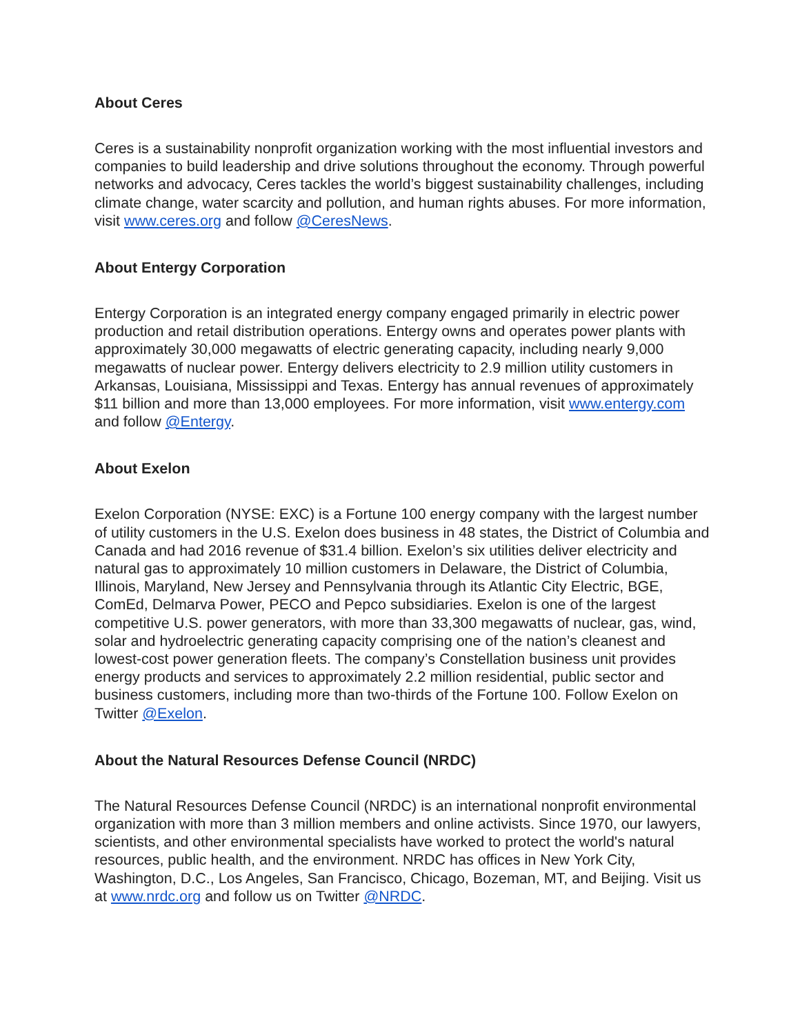About Ceres
Ceres is a sustainability nonprofit organization working with the most influential investors and companies to build leadership and drive solutions throughout the economy. Through powerful networks and advocacy, Ceres tackles the world’s biggest sustainability challenges, including climate change, water scarcity and pollution, and human rights abuses. For more information, visit www.ceres.org and follow @CeresNews.
About Entergy Corporation
Entergy Corporation is an integrated energy company engaged primarily in electric power production and retail distribution operations. Entergy owns and operates power plants with approximately 30,000 megawatts of electric generating capacity, including nearly 9,000 megawatts of nuclear power. Entergy delivers electricity to 2.9 million utility customers in Arkansas, Louisiana, Mississippi and Texas. Entergy has annual revenues of approximately $11 billion and more than 13,000 employees. For more information, visit www.entergy.com and follow @Entergy.
About Exelon
Exelon Corporation (NYSE: EXC) is a Fortune 100 energy company with the largest number of utility customers in the U.S. Exelon does business in 48 states, the District of Columbia and Canada and had 2016 revenue of $31.4 billion. Exelon’s six utilities deliver electricity and natural gas to approximately 10 million customers in Delaware, the District of Columbia, Illinois, Maryland, New Jersey and Pennsylvania through its Atlantic City Electric, BGE, ComEd, Delmarva Power, PECO and Pepco subsidiaries. Exelon is one of the largest competitive U.S. power generators, with more than 33,300 megawatts of nuclear, gas, wind, solar and hydroelectric generating capacity comprising one of the nation’s cleanest and lowest-cost power generation fleets. The company’s Constellation business unit provides energy products and services to approximately 2.2 million residential, public sector and business customers, including more than two-thirds of the Fortune 100. Follow Exelon on Twitter @Exelon.
About the Natural Resources Defense Council (NRDC)
The Natural Resources Defense Council (NRDC) is an international nonprofit environmental organization with more than 3 million members and online activists. Since 1970, our lawyers, scientists, and other environmental specialists have worked to protect the world's natural resources, public health, and the environment. NRDC has offices in New York City, Washington, D.C., Los Angeles, San Francisco, Chicago, Bozeman, MT, and Beijing. Visit us at www.nrdc.org and follow us on Twitter @NRDC.